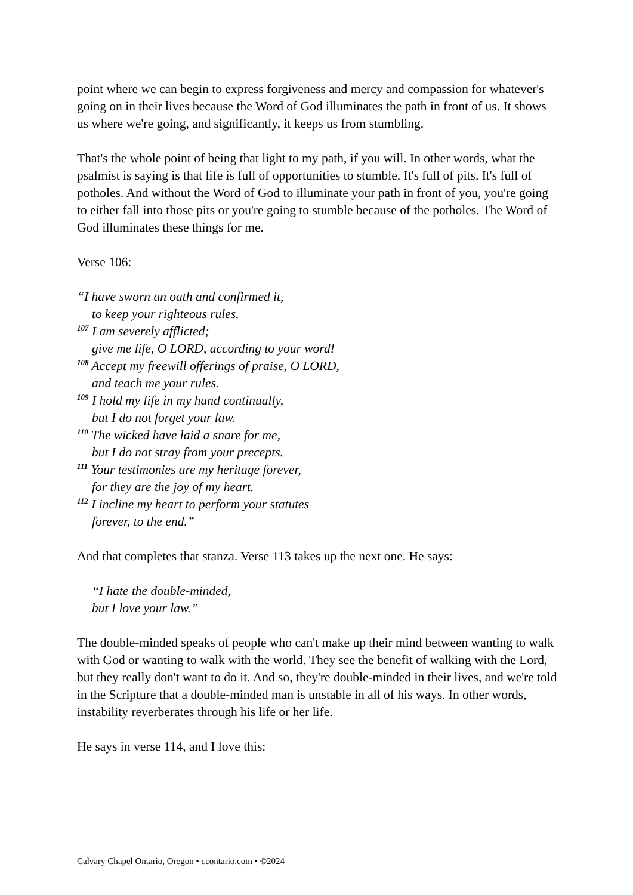point where we can begin to express forgiveness and mercy and compassion for whatever's going on in their lives because the Word of God illuminates the path in front of us. It shows us where we're going, and significantly, it keeps us from stumbling.
That's the whole point of being that light to my path, if you will. In other words, what the psalmist is saying is that life is full of opportunities to stumble. It's full of pits. It's full of potholes. And without the Word of God to illuminate your path in front of you, you're going to either fall into those pits or you're going to stumble because of the potholes. The Word of God illuminates these things for me.
Verse 106:
“I have sworn an oath and confirmed it,
to keep your righteous rules.
<sup>107</sup> I am severely afflicted;
give me life, O LORD, according to your word!
<sup>108</sup> Accept my freewill offerings of praise, O LORD,
and teach me your rules.
<sup>109</sup> I hold my life in my hand continually,
but I do not forget your law.
<sup>110</sup> The wicked have laid a snare for me,
but I do not stray from your precepts.
<sup>111</sup> Your testimonies are my heritage forever,
for they are the joy of my heart.
<sup>112</sup> I incline my heart to perform your statutes
forever, to the end.”
And that completes that stanza. Verse 113 takes up the next one. He says:
“I hate the double-minded,
but I love your law.”
The double-minded speaks of people who can't make up their mind between wanting to walk with God or wanting to walk with the world. They see the benefit of walking with the Lord, but they really don't want to do it. And so, they're double-minded in their lives, and we're told in the Scripture that a double-minded man is unstable in all of his ways. In other words, instability reverberates through his life or her life.
He says in verse 114, and I love this:
Calvary Chapel Ontario, Oregon • ccontario.com • ©2024